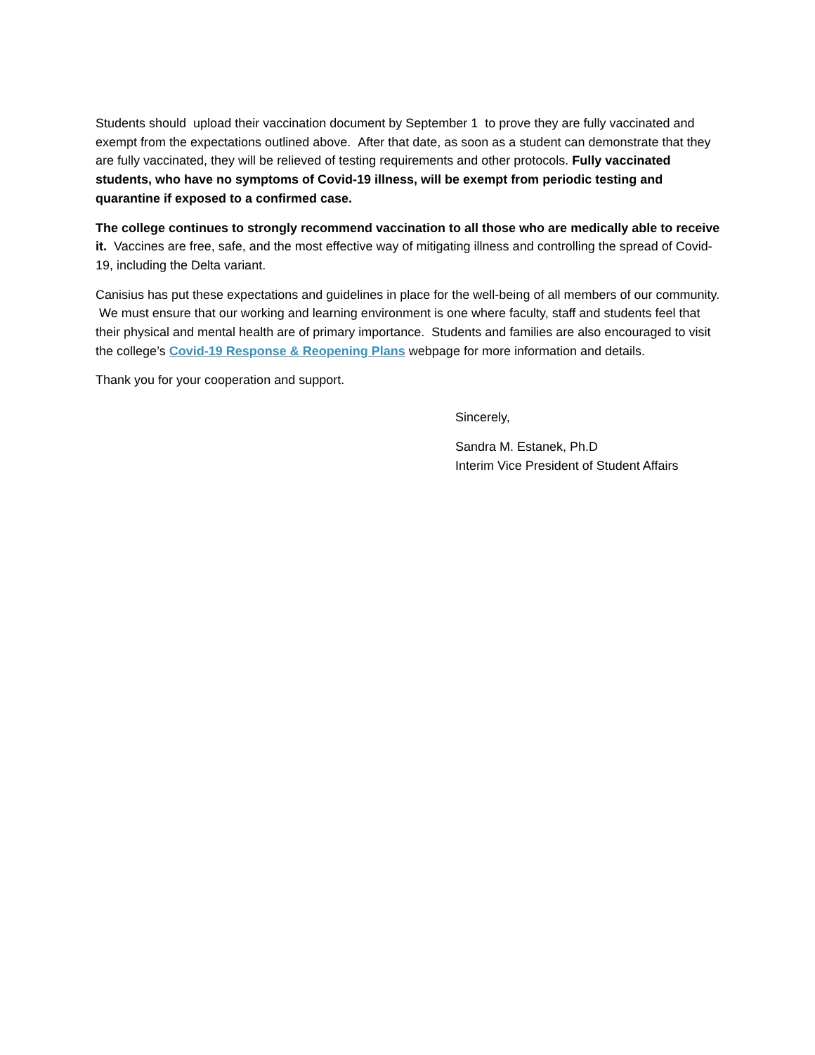Students should upload their vaccination document by September 1 to prove they are fully vaccinated and exempt from the expectations outlined above. After that date, as soon as a student can demonstrate that they are fully vaccinated, they will be relieved of testing requirements and other protocols. Fully vaccinated students, who have no symptoms of Covid-19 illness, will be exempt from periodic testing and quarantine if exposed to a confirmed case.
The college continues to strongly recommend vaccination to all those who are medically able to receive it. Vaccines are free, safe, and the most effective way of mitigating illness and controlling the spread of Covid-19, including the Delta variant.
Canisius has put these expectations and guidelines in place for the well-being of all members of our community. We must ensure that our working and learning environment is one where faculty, staff and students feel that their physical and mental health are of primary importance. Students and families are also encouraged to visit the college’s Covid-19 Response & Reopening Plans webpage for more information and details.
Thank you for your cooperation and support.
Sincerely,
Sandra M. Estanek, Ph.D
Interim Vice President of Student Affairs